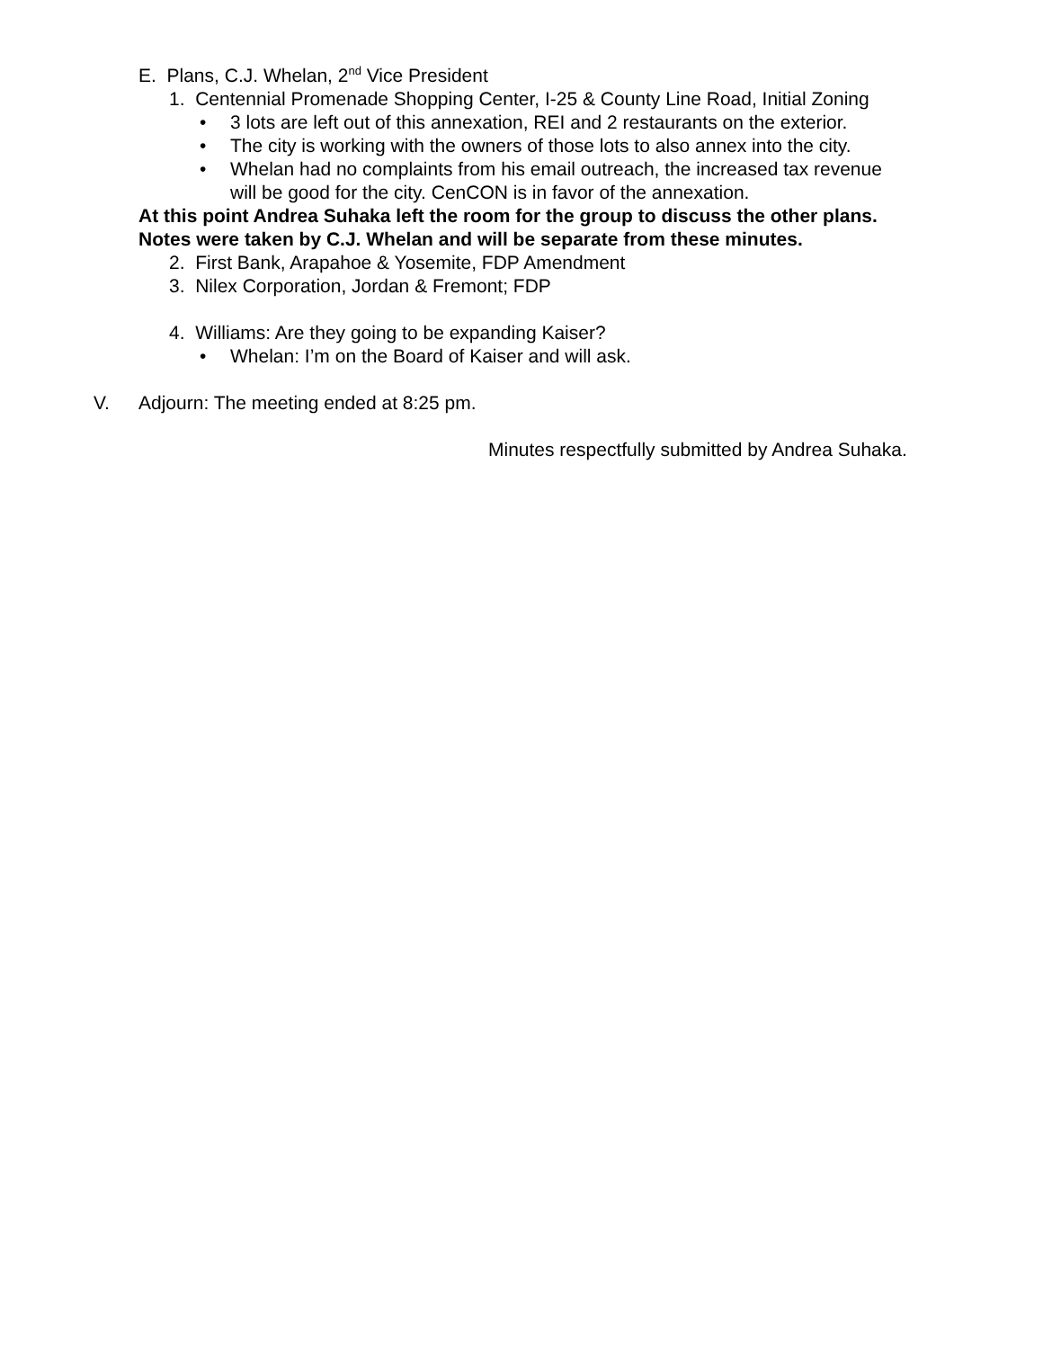E. Plans, C.J. Whelan, 2<sup>nd</sup> Vice President
1. Centennial Promenade Shopping Center, I-25 & County Line Road, Initial Zoning
• 3 lots are left out of this annexation, REI and 2 restaurants on the exterior.
• The city is working with the owners of those lots to also annex into the city.
• Whelan had no complaints from his email outreach, the increased tax revenue
will be good for the city. CenCON is in favor of the annexation.
At this point Andrea Suhaka left the room for the group to discuss the other plans.
Notes were taken by C.J. Whelan and will be separate from these minutes.
2. First Bank, Arapahoe & Yosemite, FDP Amendment
3. Nilex Corporation, Jordan & Fremont; FDP
4. Williams: Are they going to be expanding Kaiser?
• Whelan: I’m on the Board of Kaiser and will ask.
V. Adjourn: The meeting ended at 8:25 pm.
Minutes respectfully submitted by Andrea Suhaka.